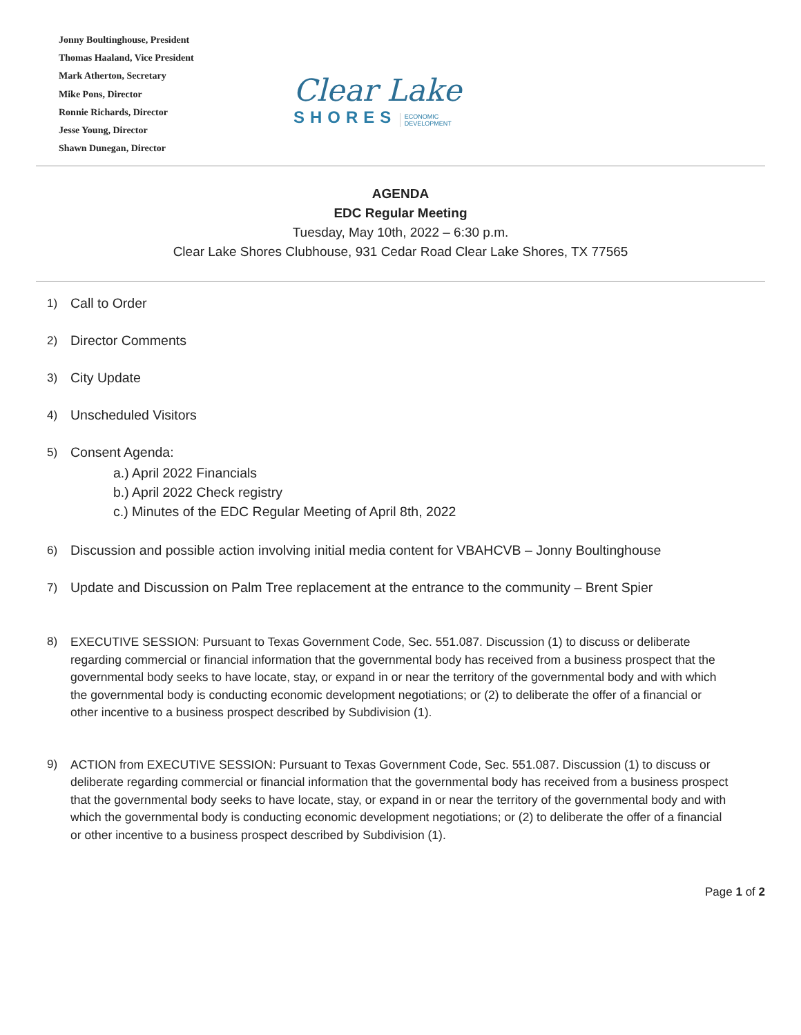Jonny Boultinghouse, President
Thomas Haaland, Vice President
Mark Atherton, Secretary
Mike Pons, Director
Ronnie Richards, Director
Jesse Young, Director
Shawn Dunegan, Director
Clear Lake
SHORES ECONOMIC
DEVELOPMENT
AGENDA
EDC Regular Meeting
Tuesday, May 10th, 2022 – 6:30 p.m.
Clear Lake Shores Clubhouse, 931 Cedar Road Clear Lake Shores, TX 77565
1) Call to Order
2) Director Comments
3) City Update
4) Unscheduled Visitors
5) Consent Agenda:
a.) April 2022 Financials
b.) April 2022 Check registry
c.) Minutes of the EDC Regular Meeting of April 8th, 2022
6) Discussion and possible action involving initial media content for VBAHCVB – Jonny Boultinghouse
7) Update and Discussion on Palm Tree replacement at the entrance to the community – Brent Spier
8) EXECUTIVE SESSION: Pursuant to Texas Government Code, Sec. 551.087. Discussion (1) to discuss or deliberate regarding commercial or financial information that the governmental body has received from a business prospect that the governmental body seeks to have locate, stay, or expand in or near the territory of the governmental body and with which the governmental body is conducting economic development negotiations; or (2) to deliberate the offer of a financial or other incentive to a business prospect described by Subdivision (1).
9) ACTION from EXECUTIVE SESSION: Pursuant to Texas Government Code, Sec. 551.087. Discussion (1) to discuss or deliberate regarding commercial or financial information that the governmental body has received from a business prospect that the governmental body seeks to have locate, stay, or expand in or near the territory of the governmental body and with which the governmental body is conducting economic development negotiations; or (2) to deliberate the offer of a financial or other incentive to a business prospect described by Subdivision (1).
Page 1 of 2